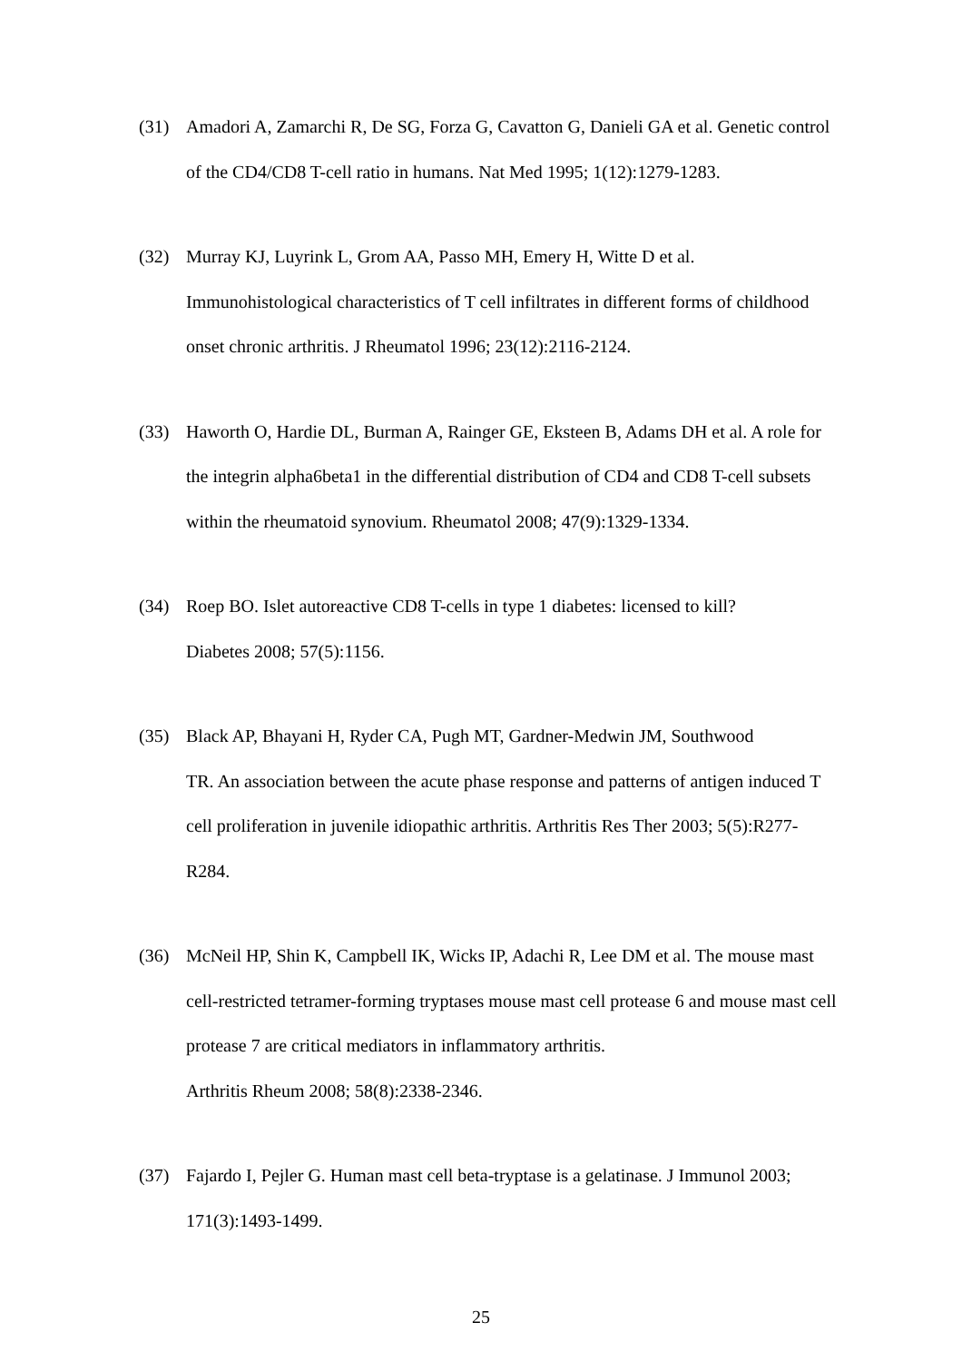(31) Amadori A, Zamarchi R, De SG, Forza G, Cavatton G, Danieli GA et al. Genetic control of the CD4/CD8 T-cell ratio in humans. Nat Med 1995; 1(12):1279-1283.
(32) Murray KJ, Luyrink L, Grom AA, Passo MH, Emery H, Witte D et al.
Immunohistological characteristics of T cell infiltrates in different forms of childhood onset chronic arthritis. J Rheumatol 1996; 23(12):2116-2124.
(33) Haworth O, Hardie DL, Burman A, Rainger GE, Eksteen B, Adams DH et al. A role for the integrin alpha6beta1 in the differential distribution of CD4 and CD8 T-cell subsets within the rheumatoid synovium. Rheumatol 2008; 47(9):1329-1334.
(34) Roep BO. Islet autoreactive CD8 T-cells in type 1 diabetes: licensed to kill?
Diabetes 2008; 57(5):1156.
(35) Black AP, Bhayani H, Ryder CA, Pugh MT, Gardner-Medwin JM, Southwood
TR. An association between the acute phase response and patterns of antigen induced T cell proliferation in juvenile idiopathic arthritis. Arthritis Res Ther 2003; 5(5):R277-R284.
(36) McNeil HP, Shin K, Campbell IK, Wicks IP, Adachi R, Lee DM et al. The mouse mast cell-restricted tetramer-forming tryptases mouse mast cell protease 6 and mouse mast cell protease 7 are critical mediators in inflammatory arthritis.
Arthritis Rheum 2008; 58(8):2338-2346.
(37) Fajardo I, Pejler G. Human mast cell beta-tryptase is a gelatinase. J Immunol 2003; 171(3):1493-1499.
25